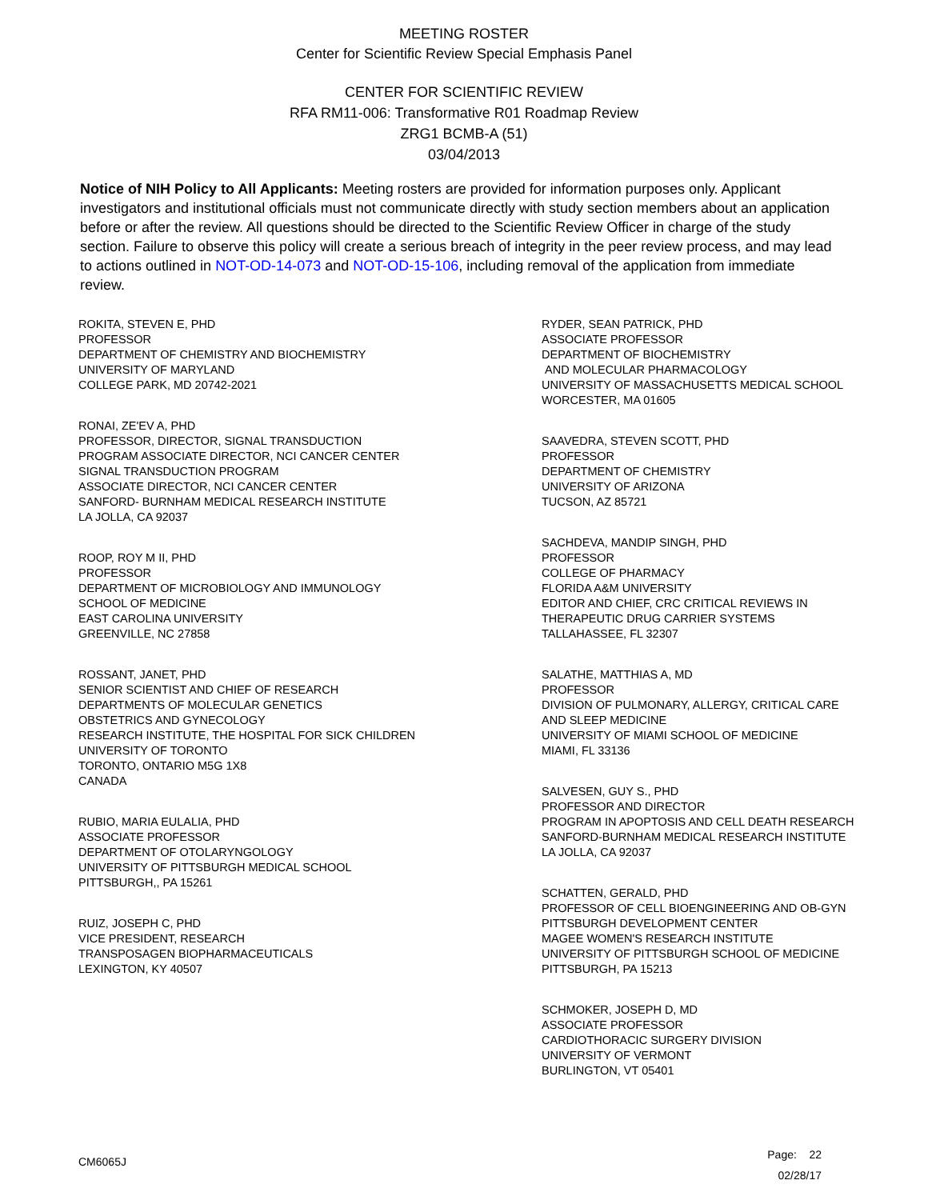MEETING ROSTER
Center for Scientific Review Special Emphasis Panel
CENTER FOR SCIENTIFIC REVIEW
RFA RM11-006: Transformative R01 Roadmap Review
ZRG1 BCMB-A (51)
03/04/2013
Notice of NIH Policy to All Applicants: Meeting rosters are provided for information purposes only. Applicant investigators and institutional officials must not communicate directly with study section members about an application before or after the review. All questions should be directed to the Scientific Review Officer in charge of the study section. Failure to observe this policy will create a serious breach of integrity in the peer review process, and may lead to actions outlined in NOT-OD-14-073 and NOT-OD-15-106, including removal of the application from immediate review.
ROKITA, STEVEN E, PHD
PROFESSOR
DEPARTMENT OF CHEMISTRY AND BIOCHEMISTRY
UNIVERSITY OF MARYLAND
COLLEGE PARK, MD 20742-2021
RONAI, ZE'EV A, PHD
PROFESSOR, DIRECTOR, SIGNAL TRANSDUCTION
PROGRAM ASSOCIATE DIRECTOR, NCI CANCER CENTER
SIGNAL TRANSDUCTION PROGRAM
ASSOCIATE DIRECTOR, NCI CANCER CENTER
SANFORD- BURNHAM MEDICAL RESEARCH INSTITUTE
LA JOLLA, CA 92037
ROOP, ROY M II, PHD
PROFESSOR
DEPARTMENT OF MICROBIOLOGY AND IMMUNOLOGY
SCHOOL OF MEDICINE
EAST CAROLINA UNIVERSITY
GREENVILLE, NC 27858
ROSSANT, JANET, PHD
SENIOR SCIENTIST AND CHIEF OF RESEARCH
DEPARTMENTS OF MOLECULAR GENETICS
OBSTETRICS AND GYNECOLOGY
RESEARCH INSTITUTE, THE HOSPITAL FOR SICK CHILDREN
UNIVERSITY OF TORONTO
TORONTO, ONTARIO M5G 1X8
CANADA
RUBIO, MARIA EULALIA, PHD
ASSOCIATE PROFESSOR
DEPARTMENT OF OTOLARYNGOLOGY
UNIVERSITY OF PITTSBURGH MEDICAL SCHOOL
PITTSBURGH,, PA 15261
RUIZ, JOSEPH C, PHD
VICE PRESIDENT, RESEARCH
TRANSPOSAGEN BIOPHARMACEUTICALS
LEXINGTON, KY 40507
RYDER, SEAN PATRICK, PHD
ASSOCIATE PROFESSOR
DEPARTMENT OF BIOCHEMISTRY
AND MOLECULAR PHARMACOLOGY
UNIVERSITY OF MASSACHUSETTS MEDICAL SCHOOL
WORCESTER, MA 01605
SAAVEDRA, STEVEN SCOTT, PHD
PROFESSOR
DEPARTMENT OF CHEMISTRY
UNIVERSITY OF ARIZONA
TUCSON, AZ 85721
SACHDEVA, MANDIP SINGH, PHD
PROFESSOR
COLLEGE OF PHARMACY
FLORIDA A&M UNIVERSITY
EDITOR AND CHIEF, CRC CRITICAL REVIEWS IN
THERAPEUTIC DRUG CARRIER SYSTEMS
TALLAHASSEE, FL 32307
SALATHE, MATTHIAS A, MD
PROFESSOR
DIVISION OF PULMONARY, ALLERGY, CRITICAL CARE
AND SLEEP MEDICINE
UNIVERSITY OF MIAMI SCHOOL OF MEDICINE
MIAMI, FL 33136
SALVESEN, GUY S., PHD
PROFESSOR AND DIRECTOR
PROGRAM IN APOPTOSIS AND CELL DEATH RESEARCH
SANFORD-BURNHAM MEDICAL RESEARCH INSTITUTE
LA JOLLA, CA 92037
SCHATTEN, GERALD, PHD
PROFESSOR OF CELL BIOENGINEERING AND OB-GYN
PITTSBURGH DEVELOPMENT CENTER
MAGEE WOMEN'S RESEARCH INSTITUTE
UNIVERSITY OF PITTSBURGH SCHOOL OF MEDICINE
PITTSBURGH, PA 15213
SCHMOKER, JOSEPH D, MD
ASSOCIATE PROFESSOR
CARDIOTHORACIC SURGERY DIVISION
UNIVERSITY OF VERMONT
BURLINGTON, VT 05401
CM6065J
Page: 22
02/28/17